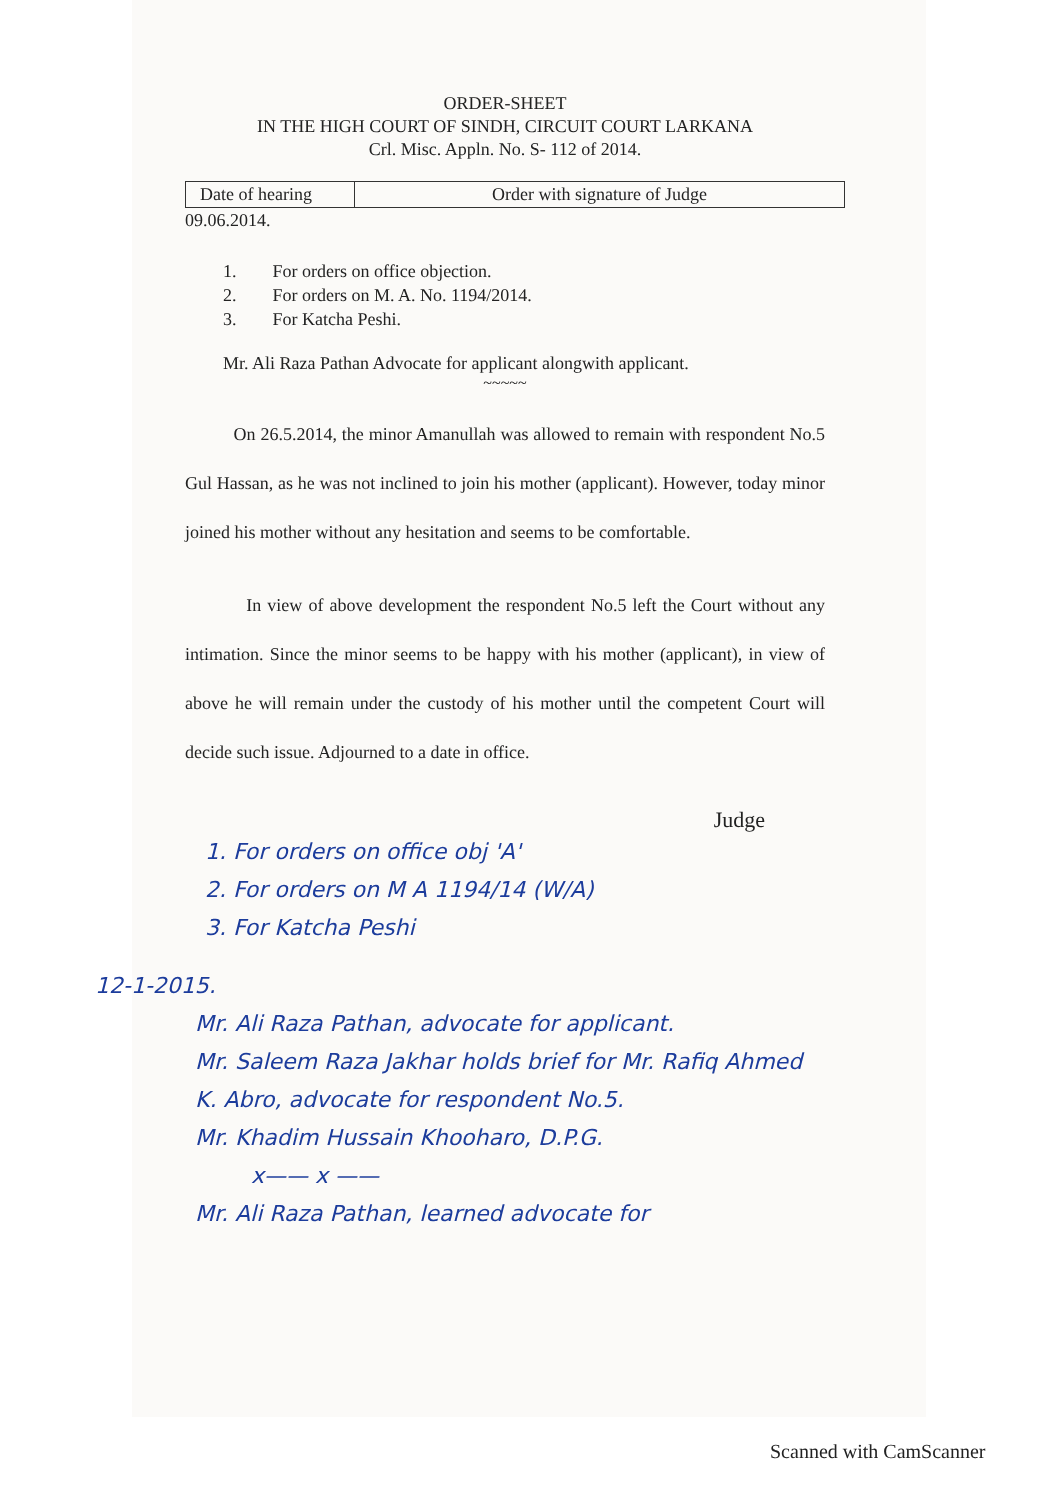ORDER-SHEET
IN THE HIGH COURT OF SINDH, CIRCUIT COURT LARKANA
Crl. Misc. Appln. No. S- 112 of 2014.
| Date of hearing | Order with signature of Judge |
09.06.2014.
1. For orders on office objection.
2. For orders on M. A. No. 1194/2014.
3. For Katcha Peshi.
Mr. Ali Raza Pathan Advocate for applicant alongwith applicant.
~~~~~
On 26.5.2014, the minor Amanullah was allowed to remain with respondent No.5 Gul Hassan, as he was not inclined to join his mother (applicant). However, today minor joined his mother without any hesitation and seems to be comfortable.
In view of above development the respondent No.5 left the Court without any intimation. Since the minor seems to be happy with his mother (applicant), in view of above he will remain under the custody of his mother until the competent Court will decide such issue. Adjourned to a date in office.
Judge
1. For orders on office obj 'A'
2. For orders on M A 1194/14 (W/A)
3. For Katcha Peshi
12-1-2015.
Mr. Ali Raza Pathan, advocate for applicant.
Mr. Saleem Raza Jakhar holds brief for Mr. Rafiq Ahmed K. Abro, advocate for respondent No.5.
Mr. Khadim Hussain Khooharo, D.P.G.
x—— x ——
Mr. Ali Raza Pathan, learned advocate for
Scanned with CamScanner